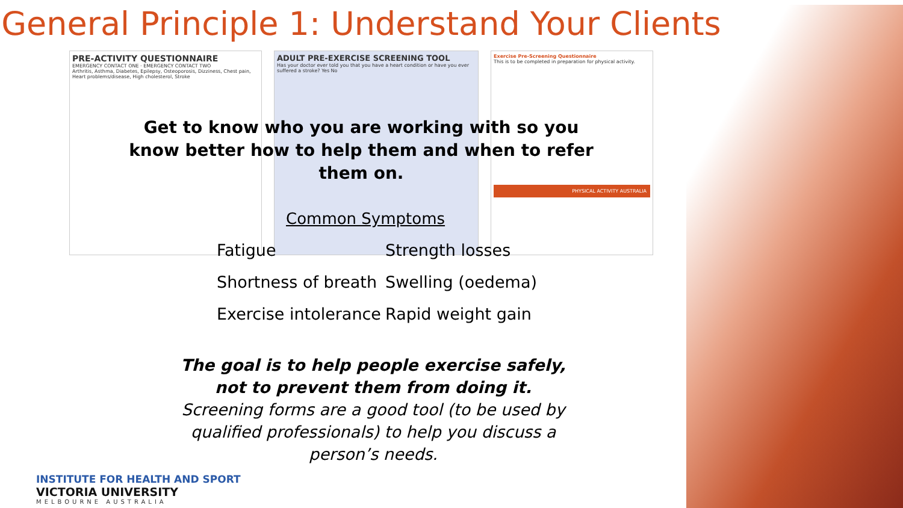General Principle 1: Understand Your Clients
PRE-ACTIVITY QUESTIONNAIRE
EMERGENCY CONTACT ONE · EMERGENCY CONTACT TWO
Arthritis, Asthma, Diabetes, Epilepsy, Osteoporosis, Dizziness, Chest pain, Heart problems/disease, High cholesterol, Stroke
ADULT PRE-EXERCISE SCREENING TOOL
Has your doctor ever told you that you have a heart condition or have you ever suffered a stroke? Yes No
Exercise Pre-Screening Questionnaire
This is to be completed in preparation for physical activity.
PHYSICAL ACTIVITY AUSTRALIA
Get to know who you are working with so you know better how to help them and when to refer them on.
Common Symptoms
Fatigue
Strength losses
Shortness of breath
Swelling (oedema)
Exercise intolerance
Rapid weight gain
The goal is to help people exercise safely, not to prevent them from doing it.
Screening forms are a good tool (to be used by qualified professionals) to help you discuss a person’s needs.
INSTITUTE FOR HEALTH AND SPORT
VICTORIA UNIVERSITY
MELBOURNE AUSTRALIA